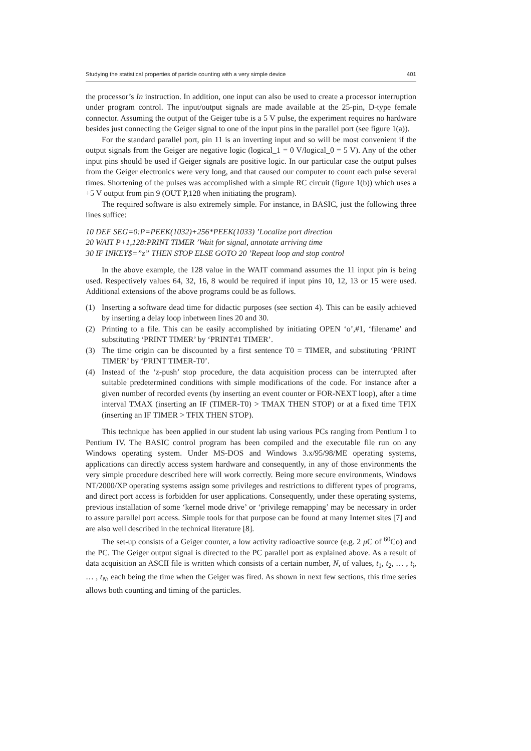Studying the statistical properties of particle counting with a very simple device 401
the processor’s In instruction. In addition, one input can also be used to create a processor interruption under program control. The input/output signals are made available at the 25-pin, D-type female connector. Assuming the output of the Geiger tube is a 5 V pulse, the experiment requires no hardware besides just connecting the Geiger signal to one of the input pins in the parallel port (see figure 1(a)).
For the standard parallel port, pin 11 is an inverting input and so will be most convenient if the output signals from the Geiger are negative logic (logical_1 = 0 V/logical_0 = 5 V). Any of the other input pins should be used if Geiger signals are positive logic. In our particular case the output pulses from the Geiger electronics were very long, and that caused our computer to count each pulse several times. Shortening of the pulses was accomplished with a simple RC circuit (figure 1(b)) which uses a +5 V output from pin 9 (OUT P,128 when initiating the program).
The required software is also extremely simple. For instance, in BASIC, just the following three lines suffice:
10 DEF SEG=0:P=PEEK(1032)+256*PEEK(1033) ’Localize port direction
20 WAIT P+1,128:PRINT TIMER ’Wait for signal, annotate arriving time
30 IF INKEY$=”z” THEN STOP ELSE GOTO 20 ’Repeat loop and stop control
In the above example, the 128 value in the WAIT command assumes the 11 input pin is being used. Respectively values 64, 32, 16, 8 would be required if input pins 10, 12, 13 or 15 were used. Additional extensions of the above programs could be as follows.
(1) Inserting a software dead time for didactic purposes (see section 4). This can be easily achieved by inserting a delay loop inbetween lines 20 and 30.
(2) Printing to a file. This can be easily accomplished by initiating OPEN ‘o’,#1, ‘filename’ and substituting ‘PRINT TIMER’ by ‘PRINT#1 TIMER’.
(3) The time origin can be discounted by a first sentence T0 = TIMER, and substituting ‘PRINT TIMER’ by ‘PRINT TIMER-T0’.
(4) Instead of the ‘z-push’ stop procedure, the data acquisition process can be interrupted after suitable predetermined conditions with simple modifications of the code. For instance after a given number of recorded events (by inserting an event counter or FOR-NEXT loop), after a time interval TMAX (inserting an IF (TIMER-T0) > TMAX THEN STOP) or at a fixed time TFIX (inserting an IF TIMER > TFIX THEN STOP).
This technique has been applied in our student lab using various PCs ranging from Pentium I to Pentium IV. The BASIC control program has been compiled and the executable file run on any Windows operating system. Under MS-DOS and Windows 3.x/95/98/ME operating systems, applications can directly access system hardware and consequently, in any of those environments the very simple procedure described here will work correctly. Being more secure environments, Windows NT/2000/XP operating systems assign some privileges and restrictions to different types of programs, and direct port access is forbidden for user applications. Consequently, under these operating systems, previous installation of some ‘kernel mode drive’ or ‘privilege remapping’ may be necessary in order to assure parallel port access. Simple tools for that purpose can be found at many Internet sites [7] and are also well described in the technical literature [8].
The set-up consists of a Geiger counter, a low activity radioactive source (e.g. 2 μ C of <sup>60</sup>Co) and the PC. The Geiger output signal is directed to the PC parallel port as explained above. As a result of data acquisition an ASCII file is written which consists of a certain number, N, of values, t<sub>1</sub>, t<sub>2</sub>, … , t<sub>i</sub>, … , t<sub>N</sub>, each being the time when the Geiger was fired. As shown in next few sections, this time series allows both counting and timing of the particles.